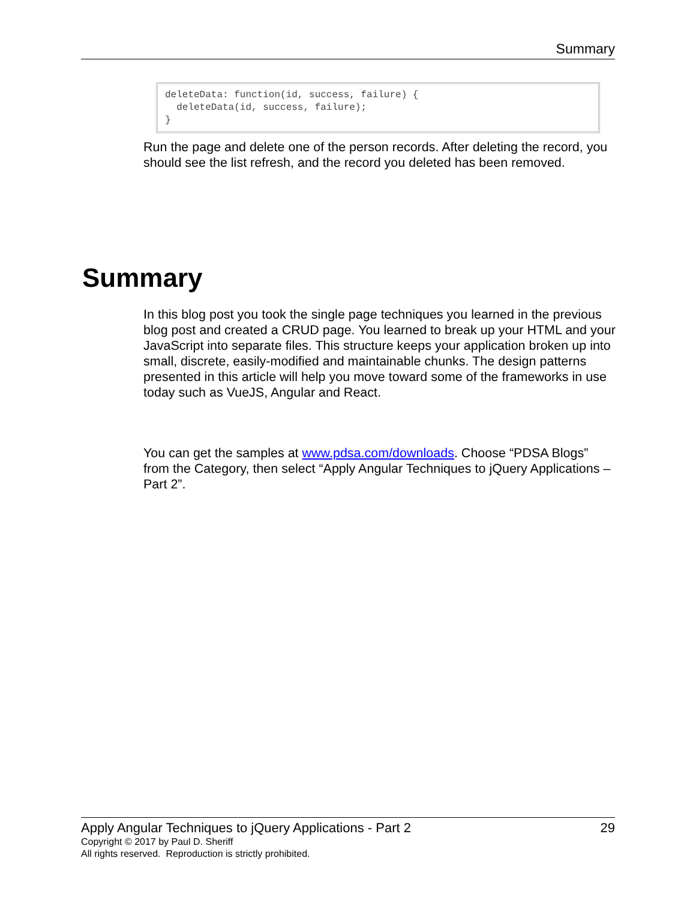Summary
deleteData: function(id, success, failure) { deleteData(id, success, failure); }
Run the page and delete one of the person records. After deleting the record, you should see the list refresh, and the record you deleted has been removed.
Summary
In this blog post you took the single page techniques you learned in the previous blog post and created a CRUD page. You learned to break up your HTML and your JavaScript into separate files. This structure keeps your application broken up into small, discrete, easily-modified and maintainable chunks. The design patterns presented in this article will help you move toward some of the frameworks in use today such as VueJS, Angular and React.
You can get the samples at www.pdsa.com/downloads. Choose “PDSA Blogs” from the Category, then select “Apply Angular Techniques to jQuery Applications – Part 2”.
Apply Angular Techniques to jQuery Applications - Part 2 29
Copyright © 2017 by Paul D. Sheriff
All rights reserved. Reproduction is strictly prohibited.